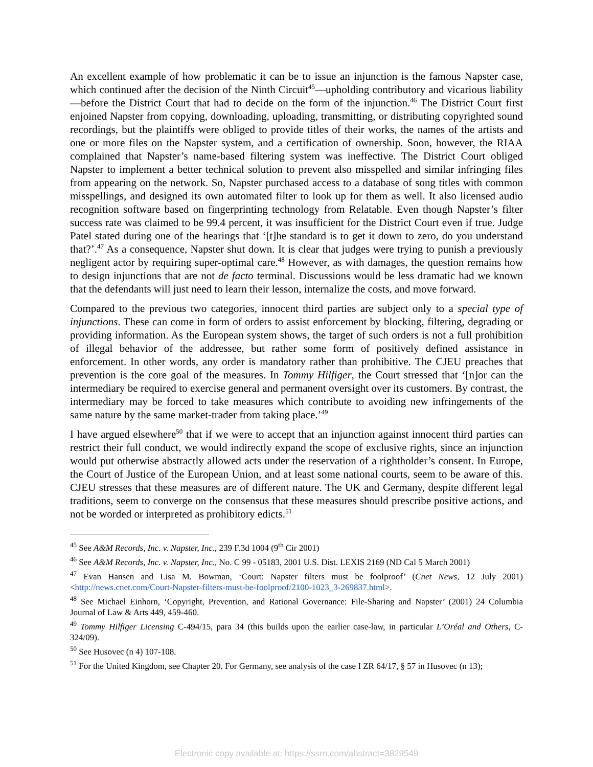An excellent example of how problematic it can be to issue an injunction is the famous Napster case, which continued after the decision of the Ninth Circuit<sup>45</sup>—upholding contributory and vicarious liability—before the District Court that had to decide on the form of the injunction.<sup>46</sup> The District Court first enjoined Napster from copying, downloading, uploading, transmitting, or distributing copyrighted sound recordings, but the plaintiffs were obliged to provide titles of their works, the names of the artists and one or more files on the Napster system, and a certification of ownership. Soon, however, the RIAA complained that Napster’s name-based filtering system was ineffective. The District Court obliged Napster to implement a better technical solution to prevent also misspelled and similar infringing files from appearing on the network. So, Napster purchased access to a database of song titles with common misspellings, and designed its own automated filter to look up for them as well. It also licensed audio recognition software based on fingerprinting technology from Relatable. Even though Napster’s filter success rate was claimed to be 99.4 percent, it was insufficient for the District Court even if true. Judge Patel stated during one of the hearings that ‘[t]he standard is to get it down to zero, do you understand that?’.<sup>47</sup> As a consequence, Napster shut down. It is clear that judges were trying to punish a previously negligent actor by requiring super-optimal care.<sup>48</sup> However, as with damages, the question remains how to design injunctions that are not de facto terminal. Discussions would be less dramatic had we known that the defendants will just need to learn their lesson, internalize the costs, and move forward.
Compared to the previous two categories, innocent third parties are subject only to a special type of injunctions. These can come in form of orders to assist enforcement by blocking, filtering, degrading or providing information. As the European system shows, the target of such orders is not a full prohibition of illegal behavior of the addressee, but rather some form of positively defined assistance in enforcement. In other words, any order is mandatory rather than prohibitive. The CJEU preaches that prevention is the core goal of the measures. In Tommy Hilfiger, the Court stressed that ‘[n]or can the intermediary be required to exercise general and permanent oversight over its customers. By contrast, the intermediary may be forced to take measures which contribute to avoiding new infringements of the same nature by the same market-trader from taking place.’<sup>49</sup>
I have argued elsewhere<sup>50</sup> that if we were to accept that an injunction against innocent third parties can restrict their full conduct, we would indirectly expand the scope of exclusive rights, since an injunction would put otherwise abstractly allowed acts under the reservation of a rightholder’s consent. In Europe, the Court of Justice of the European Union, and at least some national courts, seem to be aware of this. CJEU stresses that these measures are of different nature. The UK and Germany, despite different legal traditions, seem to converge on the consensus that these measures should prescribe positive actions, and not be worded or interpreted as prohibitory edicts.<sup>51</sup>
<sup>45</sup> See A&M Records, Inc. v. Napster, Inc., 239 F.3d 1004 (9<sup>th</sup> Cir 2001)
<sup>46</sup> See A&M Records, Inc. v. Napster, Inc., No. C 99 - 05183, 2001 U.S. Dist. LEXIS 2169 (ND Cal 5 March 2001)
<sup>47</sup> Evan Hansen and Lisa M. Bowman, ‘Court: Napster filters must be foolproof’ (Cnet News, 12 July 2001) <http://news.cnet.com/Court-Napster-filters-must-be-foolproof/2100-1023_3-269837.html>.
<sup>48</sup> See Michael Einhorn, ‘Copyright, Prevention, and Rational Governance: File-Sharing and Napster’ (2001) 24 Columbia Journal of Law & Arts 449, 459-460.
<sup>49</sup> Tommy Hilfiger Licensing C-494/15, para 34 (this builds upon the earlier case-law, in particular L’Oréal and Others, C-324/09).
<sup>50</sup> See Husovec (n 4) 107-108.
<sup>51</sup> For the United Kingdom, see Chapter 20. For Germany, see analysis of the case I ZR 64/17, § 57 in Husovec (n 13);
Electronic copy available at: https://ssrn.com/abstract=3829549